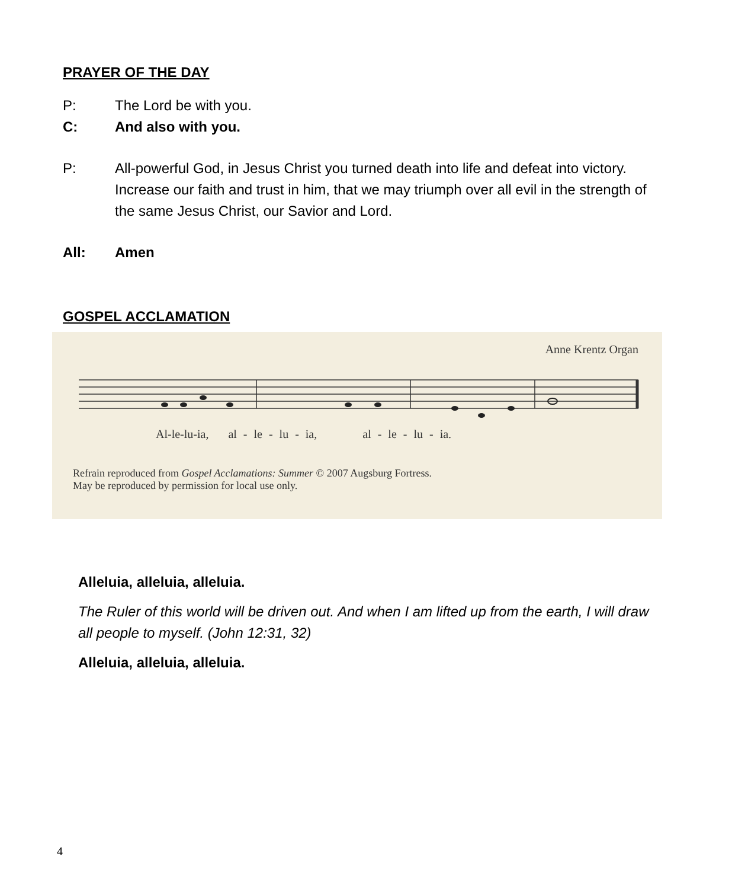PRAYER OF THE DAY
P: The Lord be with you.
C: And also with you.
P: All-powerful God, in Jesus Christ you turned death into life and defeat into victory. Increase our faith and trust in him, that we may triumph over all evil in the strength of the same Jesus Christ, our Savior and Lord.
All: Amen
GOSPEL ACCLAMATION
Anne Krentz Organ
Al-le-lu-ia, al - le - lu - ia, al - le - lu - ia.
Refrain reproduced from Gospel Acclamations: Summer © 2007 Augsburg Fortress.
May be reproduced by permission for local use only.
Alleluia, alleluia, alleluia.
The Ruler of this world will be driven out. And when I am lifted up from the earth, I will draw all people to myself. (John 12:31, 32)
Alleluia, alleluia, alleluia.
4